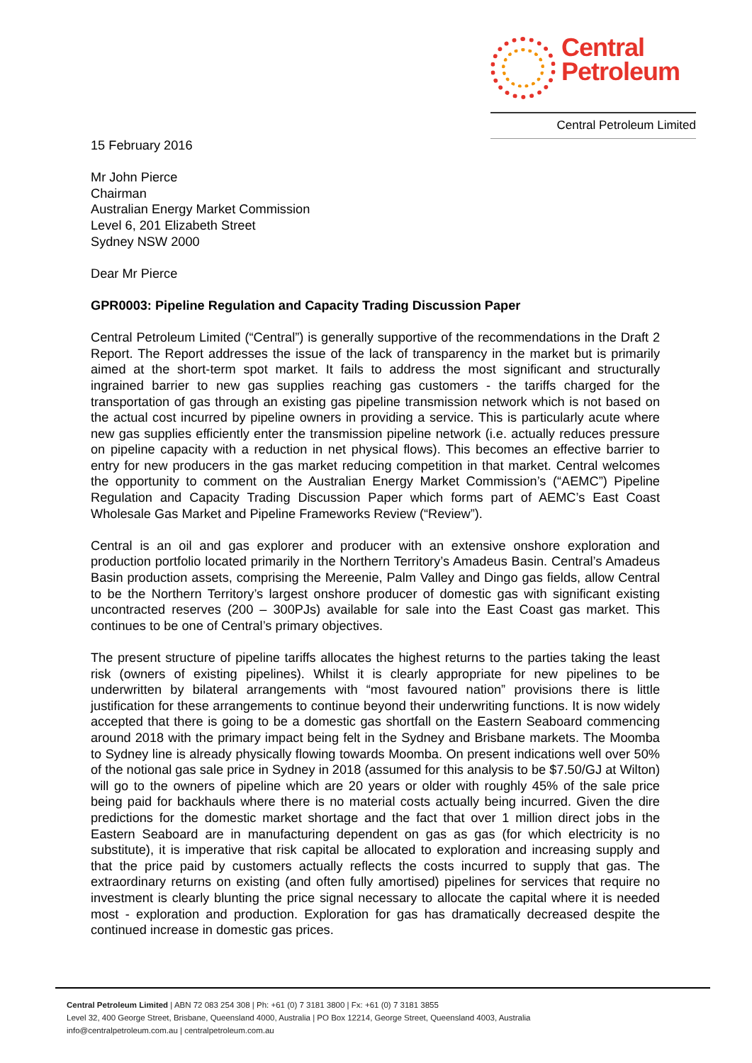Central
Petroleum
Central Petroleum Limited
15 February 2016
Mr John Pierce
Chairman
Australian Energy Market Commission
Level 6, 201 Elizabeth Street
Sydney NSW 2000
Dear Mr Pierce
GPR0003: Pipeline Regulation and Capacity Trading Discussion Paper
Central Petroleum Limited (“Central”) is generally supportive of the recommendations in the Draft 2 Report. The Report addresses the issue of the lack of transparency in the market but is primarily aimed at the short-term spot market. It fails to address the most significant and structurally ingrained barrier to new gas supplies reaching gas customers - the tariffs charged for the transportation of gas through an existing gas pipeline transmission network which is not based on the actual cost incurred by pipeline owners in providing a service. This is particularly acute where new gas supplies efficiently enter the transmission pipeline network (i.e. actually reduces pressure on pipeline capacity with a reduction in net physical flows). This becomes an effective barrier to entry for new producers in the gas market reducing competition in that market. Central welcomes the opportunity to comment on the Australian Energy Market Commission’s (“AEMC”) Pipeline Regulation and Capacity Trading Discussion Paper which forms part of AEMC’s East Coast Wholesale Gas Market and Pipeline Frameworks Review (“Review”).
Central is an oil and gas explorer and producer with an extensive onshore exploration and production portfolio located primarily in the Northern Territory’s Amadeus Basin. Central’s Amadeus Basin production assets, comprising the Mereenie, Palm Valley and Dingo gas fields, allow Central to be the Northern Territory’s largest onshore producer of domestic gas with significant existing uncontracted reserves (200 – 300PJs) available for sale into the East Coast gas market. This continues to be one of Central’s primary objectives.
The present structure of pipeline tariffs allocates the highest returns to the parties taking the least risk (owners of existing pipelines). Whilst it is clearly appropriate for new pipelines to be underwritten by bilateral arrangements with “most favoured nation” provisions there is little justification for these arrangements to continue beyond their underwriting functions. It is now widely accepted that there is going to be a domestic gas shortfall on the Eastern Seaboard commencing around 2018 with the primary impact being felt in the Sydney and Brisbane markets. The Moomba to Sydney line is already physically flowing towards Moomba. On present indications well over 50% of the notional gas sale price in Sydney in 2018 (assumed for this analysis to be $7.50/GJ at Wilton) will go to the owners of pipeline which are 20 years or older with roughly 45% of the sale price being paid for backhauls where there is no material costs actually being incurred. Given the dire predictions for the domestic market shortage and the fact that over 1 million direct jobs in the Eastern Seaboard are in manufacturing dependent on gas as gas (for which electricity is no substitute), it is imperative that risk capital be allocated to exploration and increasing supply and that the price paid by customers actually reflects the costs incurred to supply that gas. The extraordinary returns on existing (and often fully amortised) pipelines for services that require no investment is clearly blunting the price signal necessary to allocate the capital where it is needed most - exploration and production. Exploration for gas has dramatically decreased despite the continued increase in domestic gas prices.
Central Petroleum Limited | ABN 72 083 254 308 | Ph: +61 (0) 7 3181 3800 | Fx: +61 (0) 7 3181 3855
Level 32, 400 George Street, Brisbane, Queensland 4000, Australia | PO Box 12214, George Street, Queensland 4003, Australia
info@centralpetroleum.com.au | centralpetroleum.com.au